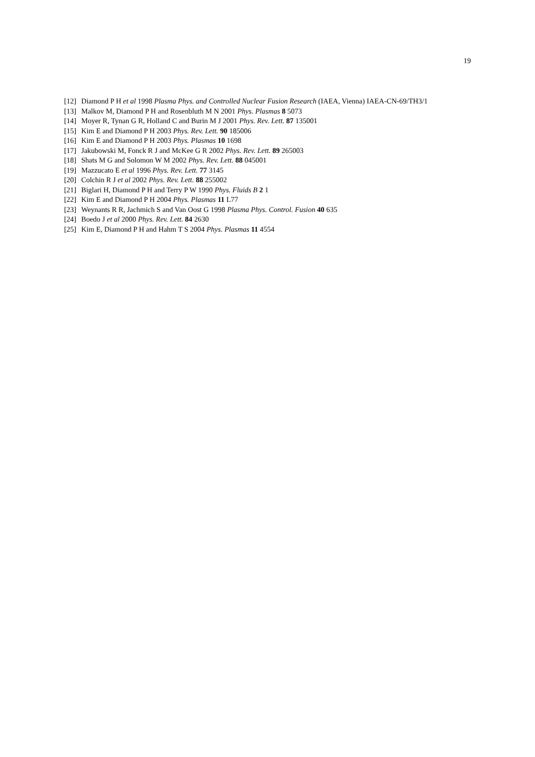19
[12] Diamond P H et al 1998 Plasma Phys. and Controlled Nuclear Fusion Research (IAEA, Vienna) IAEA-CN-69/TH3/1
[13] Malkov M, Diamond P H and Rosenbluth M N 2001 Phys. Plasmas 8 5073
[14] Moyer R, Tynan G R, Holland C and Burin M J 2001 Phys. Rev. Lett. 87 135001
[15] Kim E and Diamond P H 2003 Phys. Rev. Lett. 90 185006
[16] Kim E and Diamond P H 2003 Phys. Plasmas 10 1698
[17] Jakubowski M, Fonck R J and McKee G R 2002 Phys. Rev. Lett. 89 265003
[18] Shats M G and Solomon W M 2002 Phys. Rev. Lett. 88 045001
[19] Mazzucato E et al 1996 Phys. Rev. Lett. 77 3145
[20] Colchin R J et al 2002 Phys. Rev. Lett. 88 255002
[21] Biglari H, Diamond P H and Terry P W 1990 Phys. Fluids B 2 1
[22] Kim E and Diamond P H 2004 Phys. Plasmas 11 L77
[23] Weynants R R, Jachmich S and Van Oost G 1998 Plasma Phys. Control. Fusion 40 635
[24] Boedo J et al 2000 Phys. Rev. Lett. 84 2630
[25] Kim E, Diamond P H and Hahm T S 2004 Phys. Plasmas 11 4554